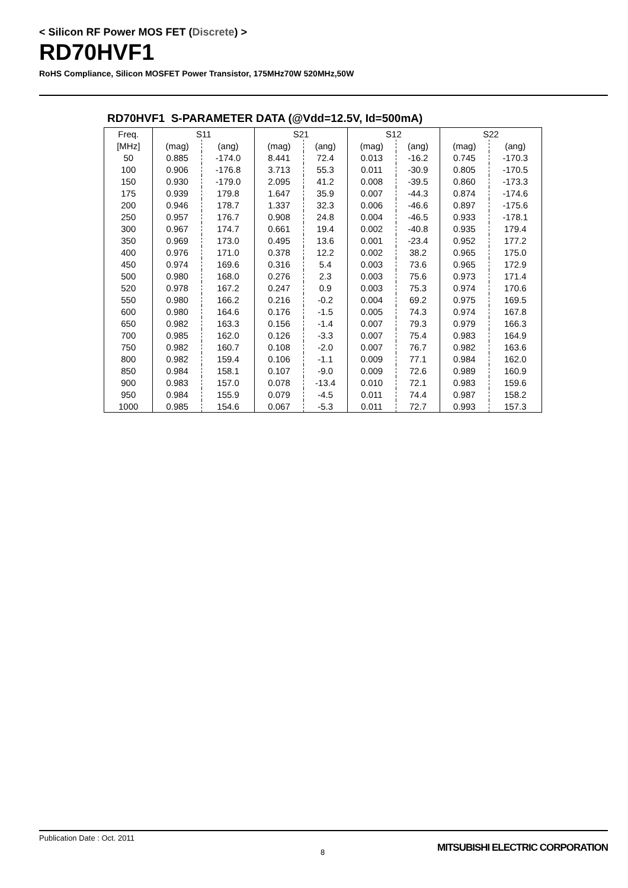< Silicon RF Power MOS FET (Discrete) >
RD70HVF1
RoHS Compliance, Silicon MOSFET Power Transistor, 175MHz70W 520MHz,50W
RD70HVF1 S-PARAMETER DATA (@Vdd=12.5V, Id=500mA)
| Freq. | S11 | | S21 | | S12 | | S22 | |
| --- | --- | --- | --- | --- | --- | --- | --- | --- |
| [MHz] | (mag) | (ang) | (mag) | (ang) | (mag) | (ang) | (mag) | (ang) |
| 50 | 0.885 | -174.0 | 8.441 | 72.4 | 0.013 | -16.2 | 0.745 | -170.3 |
| 100 | 0.906 | -176.8 | 3.713 | 55.3 | 0.011 | -30.9 | 0.805 | -170.5 |
| 150 | 0.930 | -179.0 | 2.095 | 41.2 | 0.008 | -39.5 | 0.860 | -173.3 |
| 175 | 0.939 | 179.8 | 1.647 | 35.9 | 0.007 | -44.3 | 0.874 | -174.6 |
| 200 | 0.946 | 178.7 | 1.337 | 32.3 | 0.006 | -46.6 | 0.897 | -175.6 |
| 250 | 0.957 | 176.7 | 0.908 | 24.8 | 0.004 | -46.5 | 0.933 | -178.1 |
| 300 | 0.967 | 174.7 | 0.661 | 19.4 | 0.002 | -40.8 | 0.935 | 179.4 |
| 350 | 0.969 | 173.0 | 0.495 | 13.6 | 0.001 | -23.4 | 0.952 | 177.2 |
| 400 | 0.976 | 171.0 | 0.378 | 12.2 | 0.002 | 38.2 | 0.965 | 175.0 |
| 450 | 0.974 | 169.6 | 0.316 | 5.4 | 0.003 | 73.6 | 0.965 | 172.9 |
| 500 | 0.980 | 168.0 | 0.276 | 2.3 | 0.003 | 75.6 | 0.973 | 171.4 |
| 520 | 0.978 | 167.2 | 0.247 | 0.9 | 0.003 | 75.3 | 0.974 | 170.6 |
| 550 | 0.980 | 166.2 | 0.216 | -0.2 | 0.004 | 69.2 | 0.975 | 169.5 |
| 600 | 0.980 | 164.6 | 0.176 | -1.5 | 0.005 | 74.3 | 0.974 | 167.8 |
| 650 | 0.982 | 163.3 | 0.156 | -1.4 | 0.007 | 79.3 | 0.979 | 166.3 |
| 700 | 0.985 | 162.0 | 0.126 | -3.3 | 0.007 | 75.4 | 0.983 | 164.9 |
| 750 | 0.982 | 160.7 | 0.108 | -2.0 | 0.007 | 76.7 | 0.982 | 163.6 |
| 800 | 0.982 | 159.4 | 0.106 | -1.1 | 0.009 | 77.1 | 0.984 | 162.0 |
| 850 | 0.984 | 158.1 | 0.107 | -9.0 | 0.009 | 72.6 | 0.989 | 160.9 |
| 900 | 0.983 | 157.0 | 0.078 | -13.4 | 0.010 | 72.1 | 0.983 | 159.6 |
| 950 | 0.984 | 155.9 | 0.079 | -4.5 | 0.011 | 74.4 | 0.987 | 158.2 |
| 1000 | 0.985 | 154.6 | 0.067 | -5.3 | 0.011 | 72.7 | 0.993 | 157.3 |
Publication Date : Oct. 2011
8 MITSUBISHI ELECTRIC CORPORATION